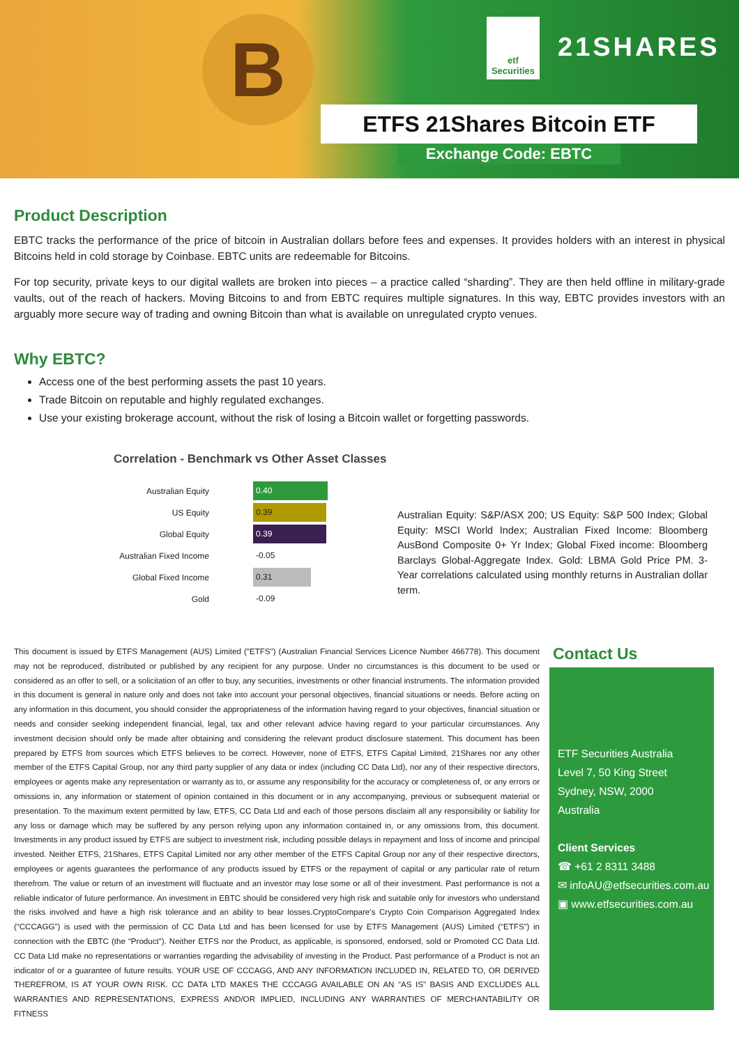B
etf
Securities
21SHARES
ETFS 21Shares Bitcoin ETF
Exchange Code: EBTC
Product Description
EBTC tracks the performance of the price of bitcoin in Australian dollars before fees and expenses. It provides holders with an interest in physical Bitcoins held in cold storage by Coinbase. EBTC units are redeemable for Bitcoins.
For top security, private keys to our digital wallets are broken into pieces – a practice called “sharding”. They are then held offline in military-grade vaults, out of the reach of hackers. Moving Bitcoins to and from EBTC requires multiple signatures. In this way, EBTC provides investors with an arguably more secure way of trading and owning Bitcoin than what is available on unregulated crypto venues.
Why EBTC?
Access one of the best performing assets the past 10 years.
Trade Bitcoin on reputable and highly regulated exchanges.
Use your existing brokerage account, without the risk of losing a Bitcoin wallet or forgetting passwords.
Correlation - Benchmark vs Other Asset Classes
Australian Equity 0.40
US Equity 0.39
Global Equity 0.39
Australian Fixed Income -0.05
Global Fixed Income 0.31
Gold -0.09
Australian Equity: S&P/ASX 200; US Equity: S&P 500 Index; Global Equity: MSCI World Index; Australian Fixed Income: Bloomberg AusBond Composite 0+ Yr Index; Global Fixed income: Bloomberg Barclays Global-Aggregate Index. Gold: LBMA Gold Price PM. 3-Year correlations calculated using monthly returns in Australian dollar term.
This document is issued by ETFS Management (AUS) Limited ("ETFS") (Australian Financial Services Licence Number 466778). This document may not be reproduced, distributed or published by any recipient for any purpose. Under no circumstances is this document to be used or considered as an offer to sell, or a solicitation of an offer to buy, any securities, investments or other financial instruments. The information provided in this document is general in nature only and does not take into account your personal objectives, financial situations or needs. Before acting on any information in this document, you should consider the appropriateness of the information having regard to your objectives, financial situation or needs and consider seeking independent financial, legal, tax and other relevant advice having regard to your particular circumstances. Any investment decision should only be made after obtaining and considering the relevant product disclosure statement. This document has been prepared by ETFS from sources which ETFS believes to be correct. However, none of ETFS, ETFS Capital Limited, 21Shares nor any other member of the ETFS Capital Group, nor any third party supplier of any data or index (including CC Data Ltd), nor any of their respective directors, employees or agents make any representation or warranty as to, or assume any responsibility for the accuracy or completeness of, or any errors or omissions in, any information or statement of opinion contained in this document or in any accompanying, previous or subsequent material or presentation. To the maximum extent permitted by law, ETFS, CC Data Ltd and each of those persons disclaim all any responsibility or liability for any loss or damage which may be suffered by any person relying upon any information contained in, or any omissions from, this document. Investments in any product issued by ETFS are subject to investment risk, including possible delays in repayment and loss of income and principal invested. Neither ETFS, 21Shares, ETFS Capital Limited nor any other member of the ETFS Capital Group nor any of their respective directors, employees or agents guarantees the performance of any products issued by ETFS or the repayment of capital or any particular rate of return therefrom. The value or return of an investment will fluctuate and an investor may lose some or all of their investment. Past performance is not a reliable indicator of future performance. An investment in EBTC should be considered very high risk and suitable only for investors who understand the risks involved and have a high risk tolerance and an ability to bear losses.CryptoCompare’s Crypto Coin Comparison Aggregated Index (“CCCAGG”) is used with the permission of CC Data Ltd and has been licensed for use by ETFS Management (AUS) Limited (“ETFS”) in connection with the EBTC (the “Product”). Neither ETFS nor the Product, as applicable, is sponsored, endorsed, sold or Promoted CC Data Ltd. CC Data Ltd make no representations or warranties regarding the advisability of investing in the Product. Past performance of a Product is not an indicator of or a guarantee of future results. YOUR USE OF CCCAGG, AND ANY INFORMATION INCLUDED IN, RELATED TO, OR DERIVED THEREFROM, IS AT YOUR OWN RISK. CC DATA LTD MAKES THE CCCAGG AVAILABLE ON AN “AS IS” BASIS AND EXCLUDES ALL WARRANTIES AND REPRESENTATIONS, EXPRESS AND/OR IMPLIED, INCLUDING ANY WARRANTIES OF MERCHANTABILITY OR FITNESS
Contact Us
ETF Securities Australia
Level 7, 50 King Street
Sydney, NSW, 2000
Australia
Client Services
☎ +61 2 8311 3488
✉ infoAU@etfsecurities.com.au
▣ www.etfsecurities.com.au